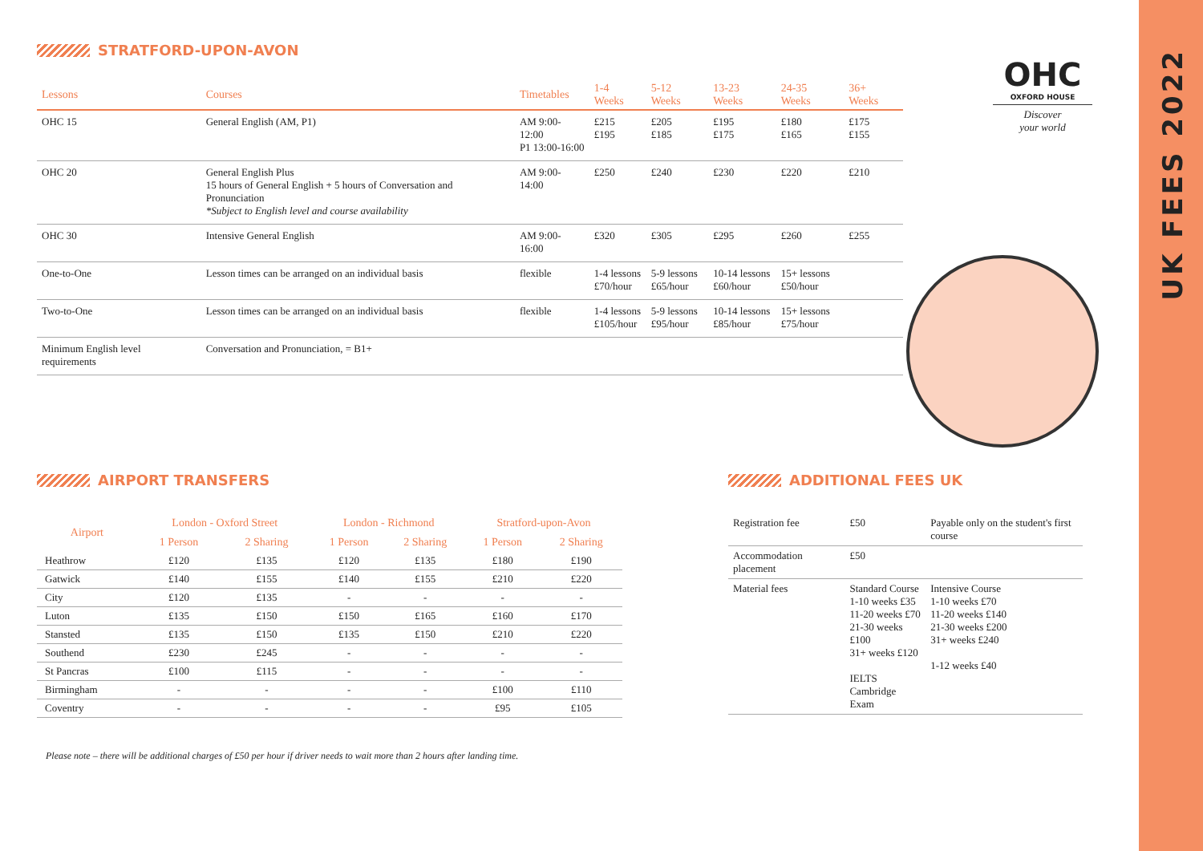STRATFORD-UPON-AVON
| Lessons | Courses | Timetables | 1-4 Weeks | 5-12 Weeks | 13-23 Weeks | 24-35 Weeks | 36+ Weeks |
| --- | --- | --- | --- | --- | --- | --- | --- |
| OHC 15 | General English (AM, P1) | AM 9:00-12:00 P1 13:00-16:00 | £215 £195 | £205 £185 | £195 £175 | £180 £165 | £175 £155 |
| OHC 20 | General English Plus 15 hours of General English + 5 hours of Conversation and Pronunciation *Subject to English level and course availability | AM 9:00-14:00 | £250 | £240 | £230 | £220 | £210 |
| OHC 30 | Intensive General English | AM 9:00-16:00 | £320 | £305 | £295 | £260 | £255 |
| One-to-One | Lesson times can be arranged on an individual basis | flexible | 1-4 lessons £70/hour | 5-9 lessons £65/hour | 10-14 lessons £60/hour | 15+ lessons £50/hour | |
| Two-to-One | Lesson times can be arranged on an individual basis | flexible | 1-4 lessons £105/hour | 5-9 lessons £95/hour | 10-14 lessons £85/hour | 15+ lessons £75/hour | |
| Minimum English level requirements | Conversation and Pronunciation, = B1+ | | | | | | |
OHC
OXFORD HOUSE
Discover
your world
AIRPORT TRANSFERS
| Airport | London - Oxford Street | | London - Richmond | | Stratford-upon-Avon | |
| --- | --- | --- | --- | --- | --- | --- |
| | 1 Person | 2 Sharing | 1 Person | 2 Sharing | 1 Person | 2 Sharing |
| Heathrow | £120 | £135 | £120 | £135 | £180 | £190 |
| Gatwick | £140 | £155 | £140 | £155 | £210 | £220 |
| City | £120 | £135 | - | - | - | - |
| Luton | £135 | £150 | £150 | £165 | £160 | £170 |
| Stansted | £135 | £150 | £135 | £150 | £210 | £220 |
| Southend | £230 | £245 | - | - | - | - |
| St Pancras | £100 | £115 | - | - | - | - |
| Birmingham | - | - | - | - | £100 | £110 |
| Coventry | - | - | - | - | £95 | £105 |
Please note – there will be additional charges of £50 per hour if driver needs to wait more than 2 hours after landing time.
ADDITIONAL FEES UK
| Registration fee | £50 | Payable only on the student's first course |
| Accommodation placement | £50 | |
| Material fees | Standard Course 1-10 weeks £35 11-20 weeks £70 21-30 weeks £100 31+ weeks £120 IELTS Cambridge Exam | Intensive Course 1-10 weeks £70 11-20 weeks £140 21-30 weeks £200 31+ weeks £240 1-12 weeks £40 |
UK FEES 2022